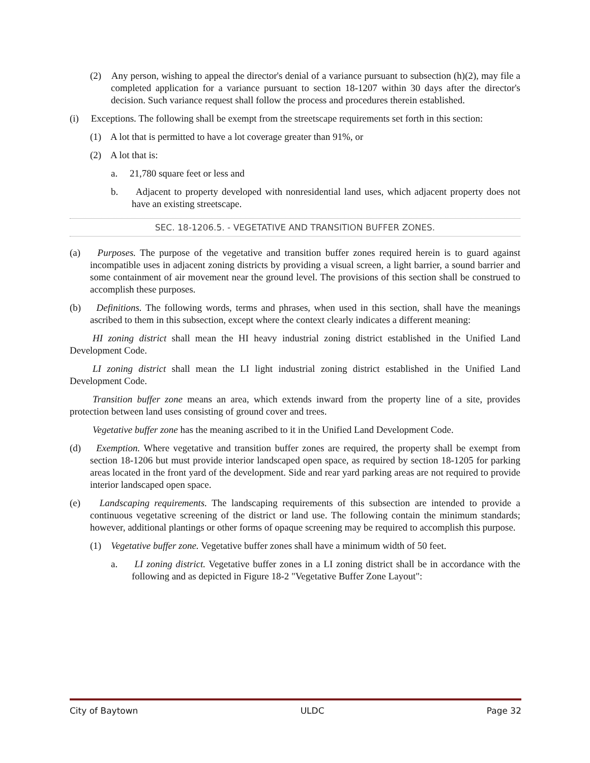(2) Any person, wishing to appeal the director's denial of a variance pursuant to subsection (h)(2), may file a completed application for a variance pursuant to section 18-1207 within 30 days after the director's decision. Such variance request shall follow the process and procedures therein established.
(i) Exceptions. The following shall be exempt from the streetscape requirements set forth in this section:
(1) A lot that is permitted to have a lot coverage greater than 91%, or
(2) A lot that is:
a. 21,780 square feet or less and
b. Adjacent to property developed with nonresidential land uses, which adjacent property does not have an existing streetscape.
SEC. 18-1206.5. - VEGETATIVE AND TRANSITION BUFFER ZONES.
(a) Purposes. The purpose of the vegetative and transition buffer zones required herein is to guard against incompatible uses in adjacent zoning districts by providing a visual screen, a light barrier, a sound barrier and some containment of air movement near the ground level. The provisions of this section shall be construed to accomplish these purposes.
(b) Definitions. The following words, terms and phrases, when used in this section, shall have the meanings ascribed to them in this subsection, except where the context clearly indicates a different meaning:
HI zoning district shall mean the HI heavy industrial zoning district established in the Unified Land Development Code.
LI zoning district shall mean the LI light industrial zoning district established in the Unified Land Development Code.
Transition buffer zone means an area, which extends inward from the property line of a site, provides protection between land uses consisting of ground cover and trees.
Vegetative buffer zone has the meaning ascribed to it in the Unified Land Development Code.
(d) Exemption. Where vegetative and transition buffer zones are required, the property shall be exempt from section 18-1206 but must provide interior landscaped open space, as required by section 18-1205 for parking areas located in the front yard of the development. Side and rear yard parking areas are not required to provide interior landscaped open space.
(e) Landscaping requirements. The landscaping requirements of this subsection are intended to provide a continuous vegetative screening of the district or land use. The following contain the minimum standards; however, additional plantings or other forms of opaque screening may be required to accomplish this purpose.
(1) Vegetative buffer zone. Vegetative buffer zones shall have a minimum width of 50 feet.
a. LI zoning district. Vegetative buffer zones in a LI zoning district shall be in accordance with the following and as depicted in Figure 18-2 "Vegetative Buffer Zone Layout":
City of Baytown ULDC Page 32